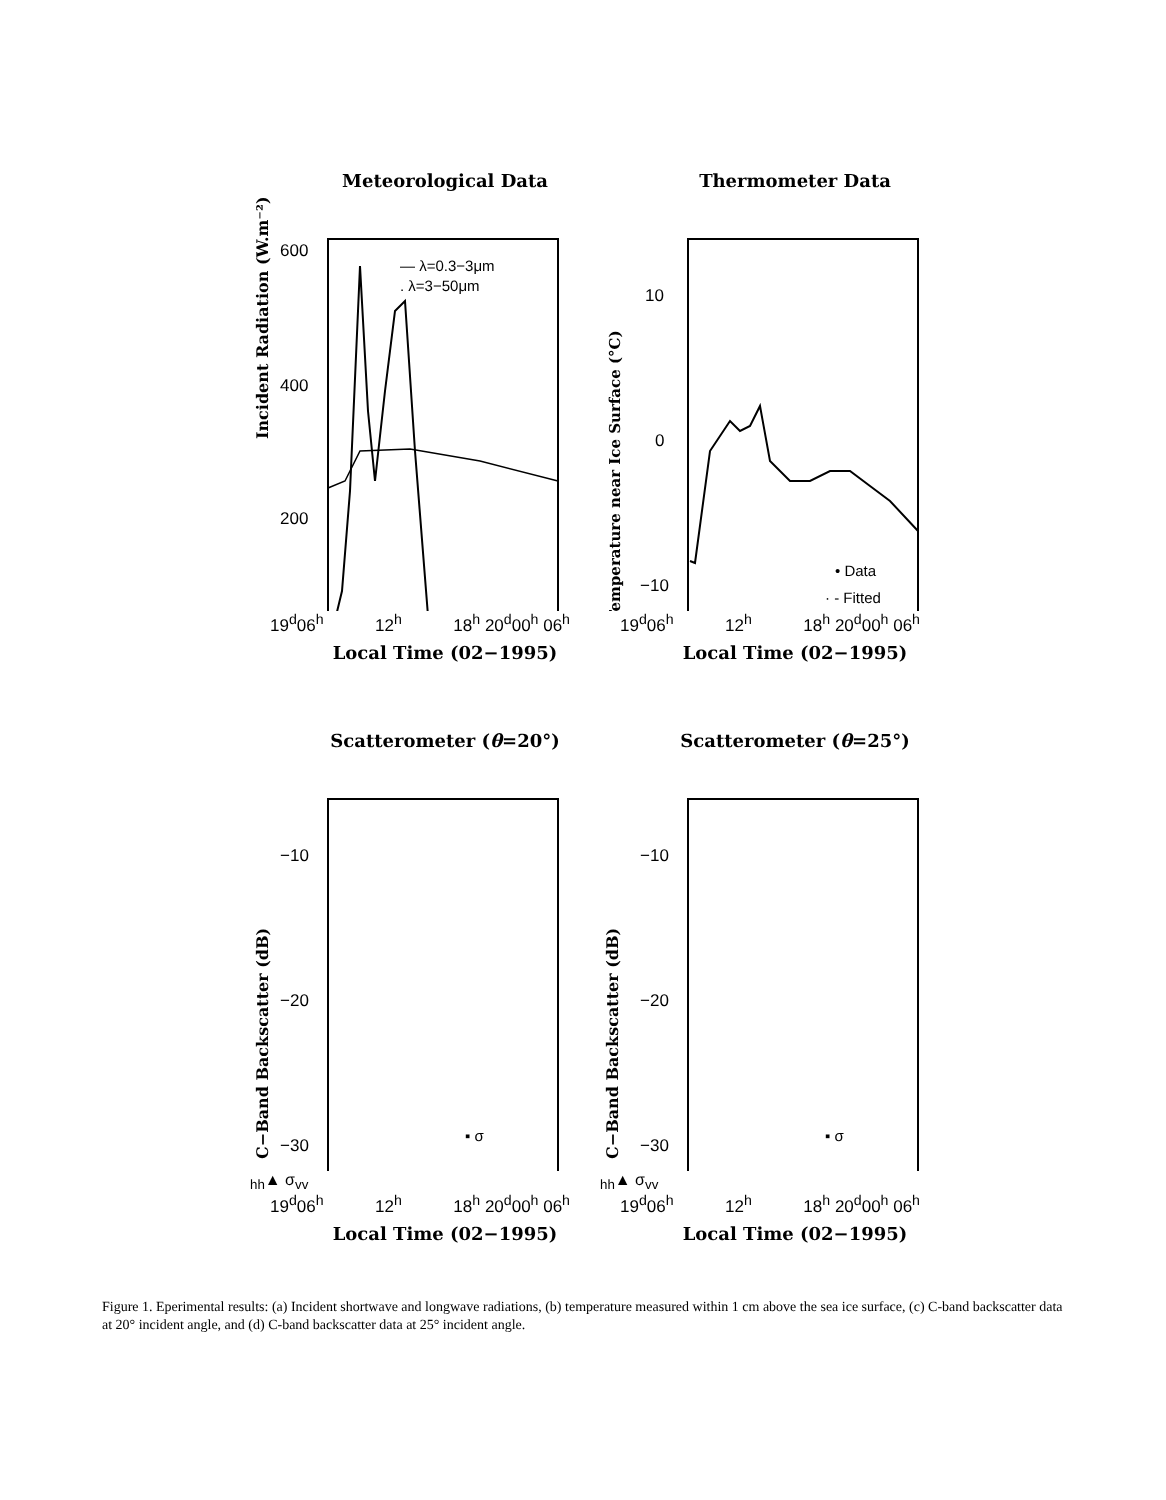Meteorological Data
Incident Radiation (W.m⁻²)
600
400
200
— λ=0.3−3μm
. λ=3−50μm
19<sup>d</sup>06<sup>h</sup> 12<sup>h</sup> 18<sup>h</sup> 20<sup>d</sup>00<sup>h</sup> 06<sup>h</sup>
Local Time (02−1995)
Thermometer Data
Temperature near Ice Surface (°C)
10
0
−10
• Data
· - Fitted
19<sup>d</sup>06<sup>h</sup> 12<sup>h</sup> 18<sup>h</sup> 20<sup>d</sup>00<sup>h</sup> 06<sup>h</sup>
Local Time (02−1995)
Scatterometer (θ=20°)
C−Band Backscatter (dB)
−10
−20
−30
▪ σhh
▲ σvv
19<sup>d</sup>06<sup>h</sup> 12<sup>h</sup> 18<sup>h</sup> 20<sup>d</sup>00<sup>h</sup> 06<sup>h</sup>
Local Time (02−1995)
Scatterometer (θ=25°)
C−Band Backscatter (dB)
−10
−20
−30
▪ σhh
▲ σvv
19<sup>d</sup>06<sup>h</sup> 12<sup>h</sup> 18<sup>h</sup> 20<sup>d</sup>00<sup>h</sup> 06<sup>h</sup>
Local Time (02−1995)
Figure 1. Eperimental results: (a) Incident shortwave and longwave radiations, (b) temperature measured within 1 cm above the sea ice surface, (c) C-band backscatter data at 20° incident angle, and (d) C-band backscatter data at 25° incident angle.